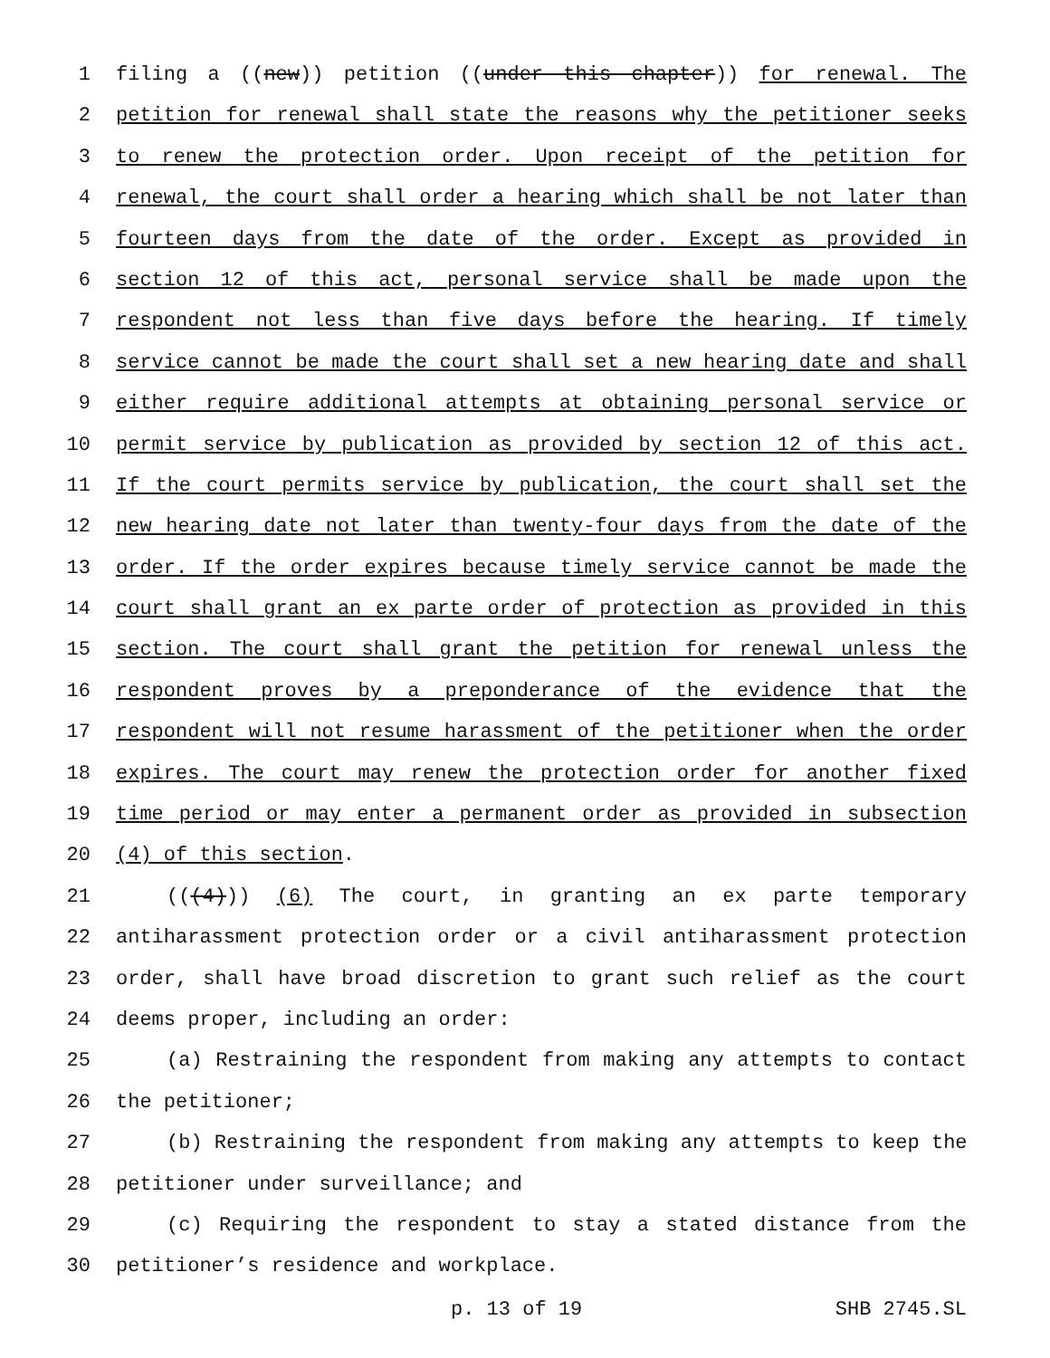1 filing a ((new)) petition ((under this chapter)) for renewal. The
2 petition for renewal shall state the reasons why the petitioner seeks
3 to renew the protection order. Upon receipt of the petition for
4 renewal, the court shall order a hearing which shall be not later than
5 fourteen days from the date of the order. Except as provided in
6 section 12 of this act, personal service shall be made upon the
7 respondent not less than five days before the hearing. If timely
8 service cannot be made the court shall set a new hearing date and shall
9 either require additional attempts at obtaining personal service or
10 permit service by publication as provided by section 12 of this act.
11 If the court permits service by publication, the court shall set the
12 new hearing date not later than twenty-four days from the date of the
13 order. If the order expires because timely service cannot be made the
14 court shall grant an ex parte order of protection as provided in this
15 section. The court shall grant the petition for renewal unless the
16 respondent proves by a preponderance of the evidence that the
17 respondent will not resume harassment of the petitioner when the order
18 expires. The court may renew the protection order for another fixed
19 time period or may enter a permanent order as provided in subsection
20 (4) of this section.
21 (((4))) (6) The court, in granting an ex parte temporary
22 antiharassment protection order or a civil antiharassment protection
23 order, shall have broad discretion to grant such relief as the court
24 deems proper, including an order:
25 (a) Restraining the respondent from making any attempts to contact
26 the petitioner;
27 (b) Restraining the respondent from making any attempts to keep the
28 petitioner under surveillance; and
29 (c) Requiring the respondent to stay a stated distance from the
30 petitioner’s residence and workplace.
p. 13 of 19 SHB 2745.SL